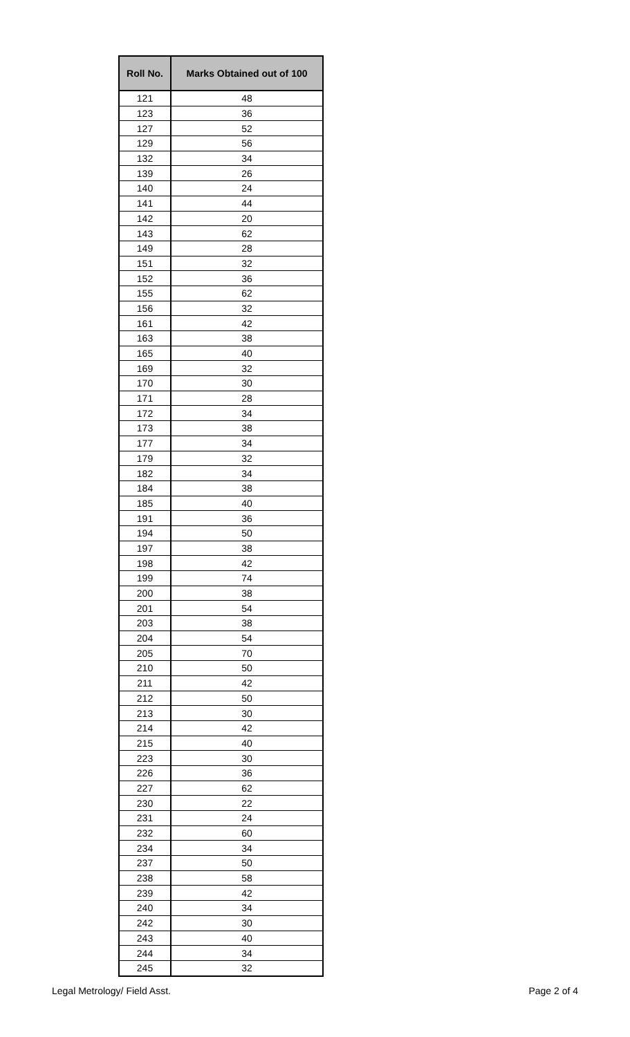| Roll No. | Marks Obtained out of 100 |
| --- | --- |
| 121 | 48 |
| 123 | 36 |
| 127 | 52 |
| 129 | 56 |
| 132 | 34 |
| 139 | 26 |
| 140 | 24 |
| 141 | 44 |
| 142 | 20 |
| 143 | 62 |
| 149 | 28 |
| 151 | 32 |
| 152 | 36 |
| 155 | 62 |
| 156 | 32 |
| 161 | 42 |
| 163 | 38 |
| 165 | 40 |
| 169 | 32 |
| 170 | 30 |
| 171 | 28 |
| 172 | 34 |
| 173 | 38 |
| 177 | 34 |
| 179 | 32 |
| 182 | 34 |
| 184 | 38 |
| 185 | 40 |
| 191 | 36 |
| 194 | 50 |
| 197 | 38 |
| 198 | 42 |
| 199 | 74 |
| 200 | 38 |
| 201 | 54 |
| 203 | 38 |
| 204 | 54 |
| 205 | 70 |
| 210 | 50 |
| 211 | 42 |
| 212 | 50 |
| 213 | 30 |
| 214 | 42 |
| 215 | 40 |
| 223 | 30 |
| 226 | 36 |
| 227 | 62 |
| 230 | 22 |
| 231 | 24 |
| 232 | 60 |
| 234 | 34 |
| 237 | 50 |
| 238 | 58 |
| 239 | 42 |
| 240 | 34 |
| 242 | 30 |
| 243 | 40 |
| 244 | 34 |
| 245 | 32 |
Legal Metrology/ Field Asst. Page 2 of 4